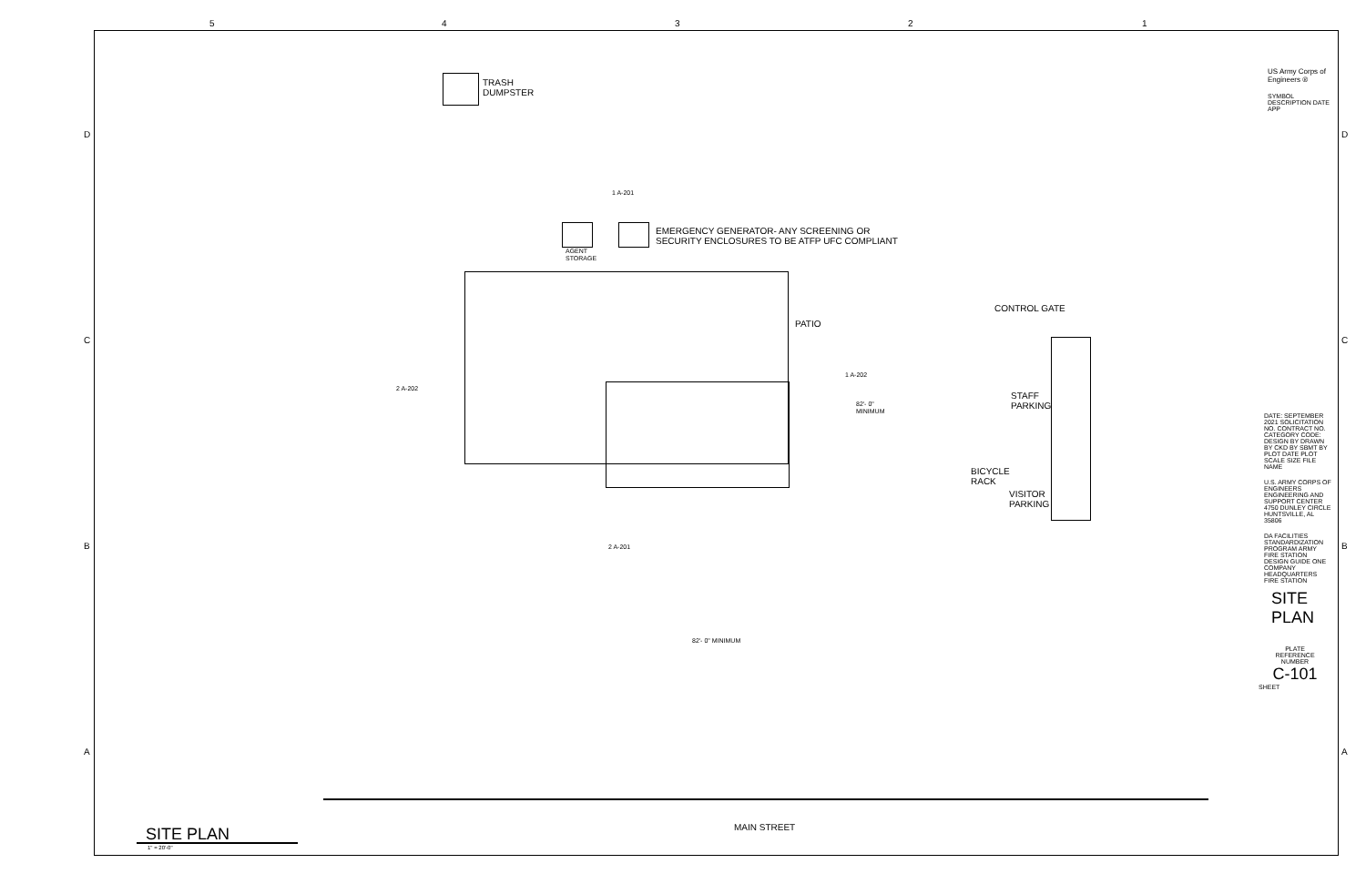TRASH
DUMPSTER
EMERGENCY GENERATOR- ANY SCREENING OR
SECURITY ENCLOSURES TO BE ATFP UFC COMPLIANT
AGENT
STORAGE
PATIO
CONTROL GATE
STAFF
PARKING
BICYCLE
RACK
VISITOR
PARKING
82'- 0"
MINIMUM
82'- 0" MINIMUM
1 A-201
1 A-202
2 A-202
2 A-201
MAIN STREET
SITE PLAN
1" = 20'-0"
5 4 3 2 1
D
C
B
A
D
C
B
A
US Army Corps of
Engineers ®
SYMBOL DESCRIPTION DATE APP
DATE: SEPTEMBER 2021 SOLICITATION NO. CONTRACT NO. CATEGORY CODE: DESIGN BY DRAWN BY CKD BY SBMT BY PLOT DATE PLOT SCALE SIZE FILE NAME
U.S. ARMY CORPS OF ENGINEERS ENGINEERING AND SUPPORT CENTER
4750 DUNLEY CIRCLE HUNTSVILLE, AL 35806
DA FACILITIES STANDARDIZATION PROGRAM ARMY FIRE STATION DESIGN GUIDE ONE COMPANY HEADQUARTERS FIRE STATION
SITE PLAN
PLATE
REFERENCE
NUMBER
C-101
SHEET